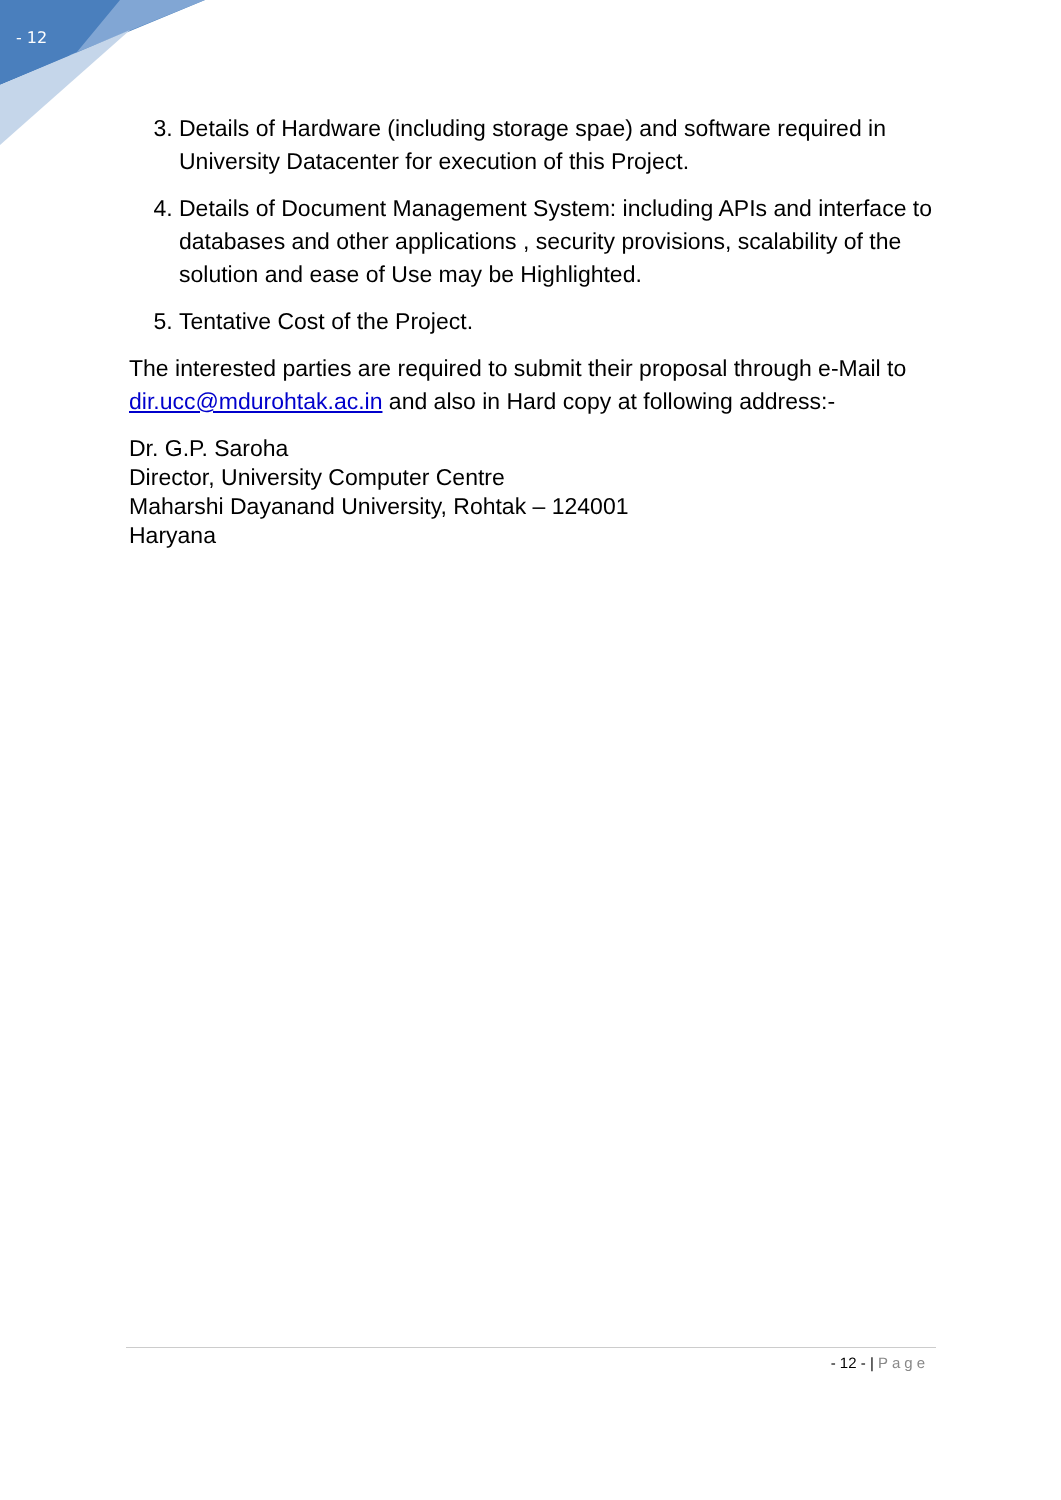- 12
3. Details of Hardware (including storage spae) and software required in University Datacenter for execution of this Project.
4. Details of Document Management System: including APIs and interface to databases and other applications , security provisions, scalability of the solution and ease of Use may be Highlighted.
5. Tentative Cost of the Project.
The interested parties are required to submit their proposal through e-Mail to dir.ucc@mdurohtak.ac.in and also in Hard copy at following address:-
Dr. G.P. Saroha
Director, University Computer Centre
Maharshi Dayanand University, Rohtak – 124001
Haryana
- 12 - | Page